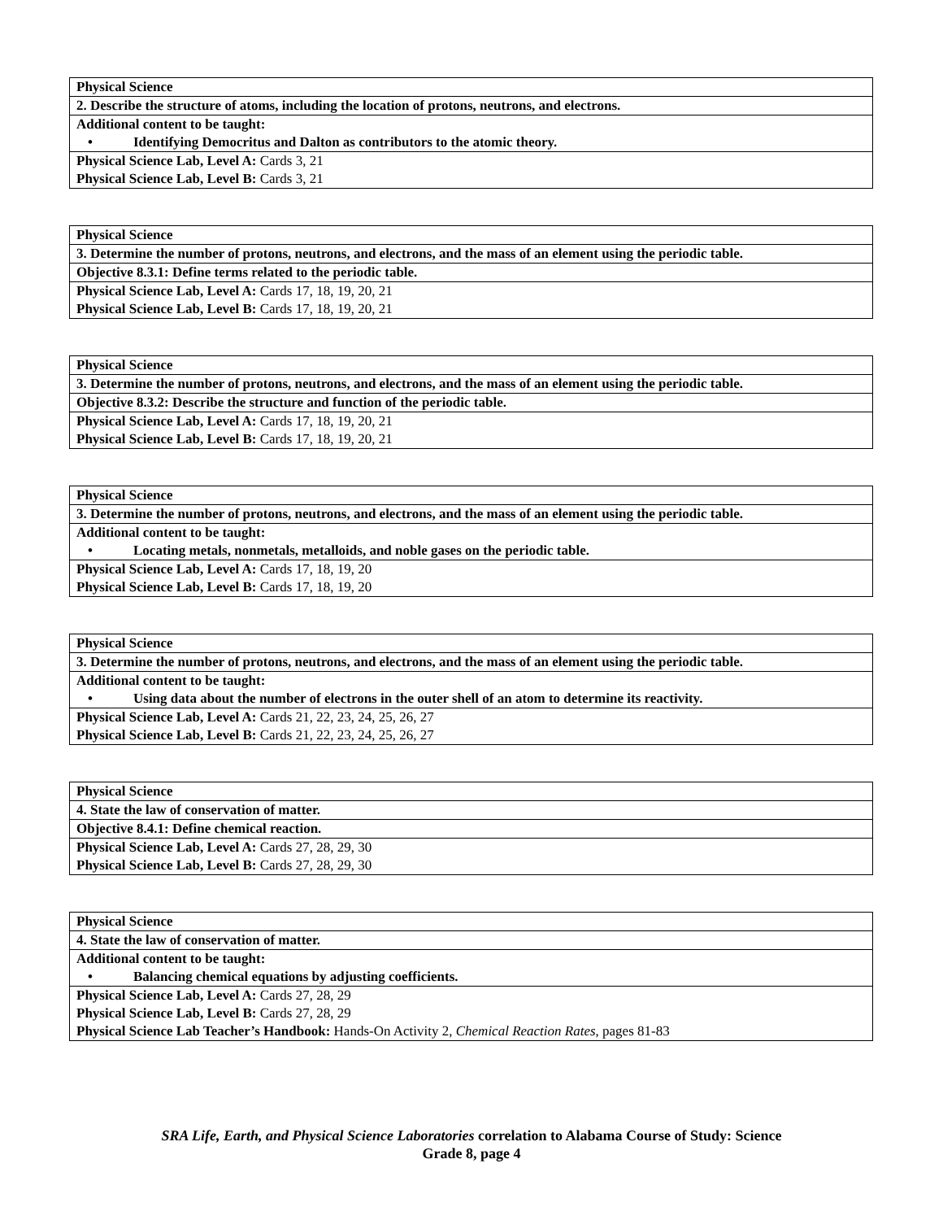| Physical Science |
| 2. Describe the structure of atoms, including the location of protons, neutrons, and electrons. |
| Additional content to be taught: |
| • Identifying Democritus and Dalton as contributors to the atomic theory. |
| Physical Science Lab, Level A: Cards 3, 21 |
| Physical Science Lab, Level B: Cards 3, 21 |
| Physical Science |
| 3. Determine the number of protons, neutrons, and electrons, and the mass of an element using the periodic table. |
| Objective 8.3.1: Define terms related to the periodic table. |
| Physical Science Lab, Level A: Cards 17, 18, 19, 20, 21 |
| Physical Science Lab, Level B: Cards 17, 18, 19, 20, 21 |
| Physical Science |
| 3. Determine the number of protons, neutrons, and electrons, and the mass of an element using the periodic table. |
| Objective 8.3.2: Describe the structure and function of the periodic table. |
| Physical Science Lab, Level A: Cards 17, 18, 19, 20, 21 |
| Physical Science Lab, Level B: Cards 17, 18, 19, 20, 21 |
| Physical Science |
| 3. Determine the number of protons, neutrons, and electrons, and the mass of an element using the periodic table. |
| Additional content to be taught: |
| • Locating metals, nonmetals, metalloids, and noble gases on the periodic table. |
| Physical Science Lab, Level A: Cards 17, 18, 19, 20 |
| Physical Science Lab, Level B: Cards 17, 18, 19, 20 |
| Physical Science |
| 3. Determine the number of protons, neutrons, and electrons, and the mass of an element using the periodic table. |
| Additional content to be taught: |
| • Using data about the number of electrons in the outer shell of an atom to determine its reactivity. |
| Physical Science Lab, Level A: Cards 21, 22, 23, 24, 25, 26, 27 |
| Physical Science Lab, Level B: Cards 21, 22, 23, 24, 25, 26, 27 |
| Physical Science |
| 4. State the law of conservation of matter. |
| Objective 8.4.1: Define chemical reaction. |
| Physical Science Lab, Level A: Cards 27, 28, 29, 30 |
| Physical Science Lab, Level B: Cards 27, 28, 29, 30 |
| Physical Science |
| 4. State the law of conservation of matter. |
| Additional content to be taught: |
| • Balancing chemical equations by adjusting coefficients. |
| Physical Science Lab, Level A: Cards 27, 28, 29 |
| Physical Science Lab, Level B: Cards 27, 28, 29 |
| Physical Science Lab Teacher’s Handbook: Hands-On Activity 2, Chemical Reaction Rates , pages 81-83 |
SRA Life, Earth, and Physical Science Laboratories correlation to Alabama Course of Study: Science
Grade 8, page 4